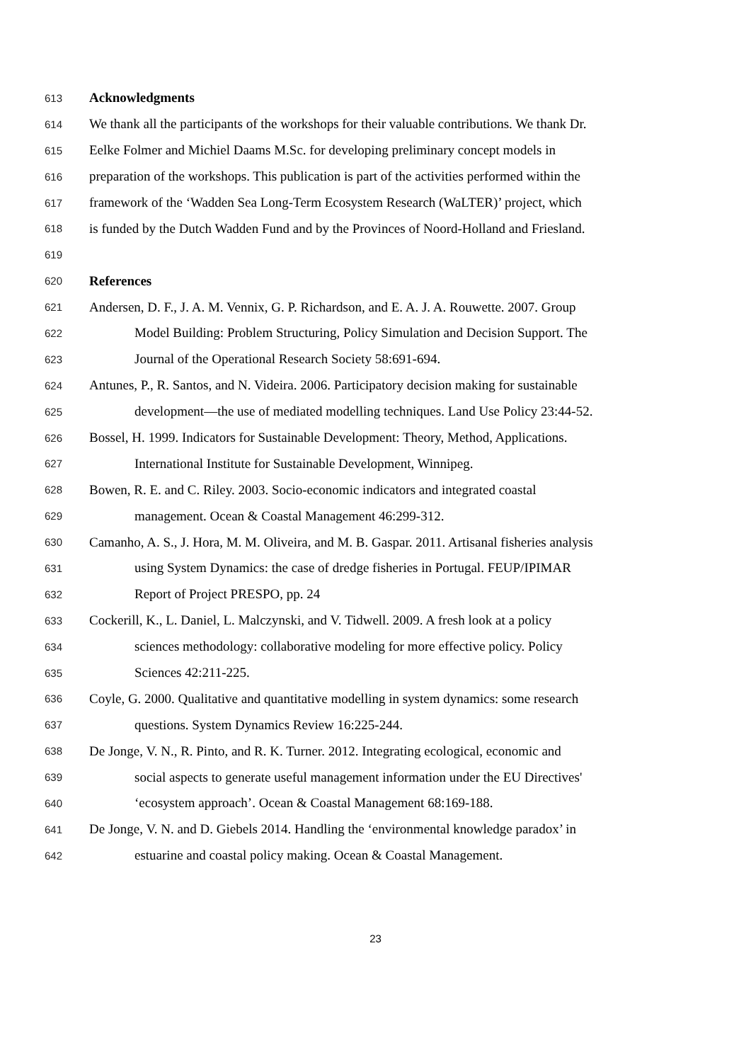613 Acknowledgments
614 We thank all the participants of the workshops for their valuable contributions. We thank Dr.
615 Eelke Folmer and Michiel Daams M.Sc. for developing preliminary concept models in
616 preparation of the workshops. This publication is part of the activities performed within the
617 framework of the ‘Wadden Sea Long-Term Ecosystem Research (WaLTER)’ project, which
618 is funded by the Dutch Wadden Fund and by the Provinces of Noord-Holland and Friesland.
619
620 References
621 Andersen, D. F., J. A. M. Vennix, G. P. Richardson, and E. A. J. A. Rouwette. 2007. Group
622 Model Building: Problem Structuring, Policy Simulation and Decision Support. The
623 Journal of the Operational Research Society 58:691-694.
624 Antunes, P., R. Santos, and N. Videira. 2006. Participatory decision making for sustainable
625 development—the use of mediated modelling techniques. Land Use Policy 23:44-52.
626 Bossel, H. 1999. Indicators for Sustainable Development: Theory, Method, Applications.
627 International Institute for Sustainable Development, Winnipeg.
628 Bowen, R. E. and C. Riley. 2003. Socio-economic indicators and integrated coastal
629 management. Ocean & Coastal Management 46:299-312.
630 Camanho, A. S., J. Hora, M. M. Oliveira, and M. B. Gaspar. 2011. Artisanal fisheries analysis
631 using System Dynamics: the case of dredge fisheries in Portugal. FEUP/IPIMAR
632 Report of Project PRESPO, pp. 24
633 Cockerill, K., L. Daniel, L. Malczynski, and V. Tidwell. 2009. A fresh look at a policy
634 sciences methodology: collaborative modeling for more effective policy. Policy
635 Sciences 42:211-225.
636 Coyle, G. 2000. Qualitative and quantitative modelling in system dynamics: some research
637 questions. System Dynamics Review 16:225-244.
638 De Jonge, V. N., R. Pinto, and R. K. Turner. 2012. Integrating ecological, economic and
639 social aspects to generate useful management information under the EU Directives'
640 ‘ecosystem approach’. Ocean & Coastal Management 68:169-188.
641 De Jonge, V. N. and D. Giebels 2014. Handling the ‘environmental knowledge paradox’ in
642 estuarine and coastal policy making. Ocean & Coastal Management.
23